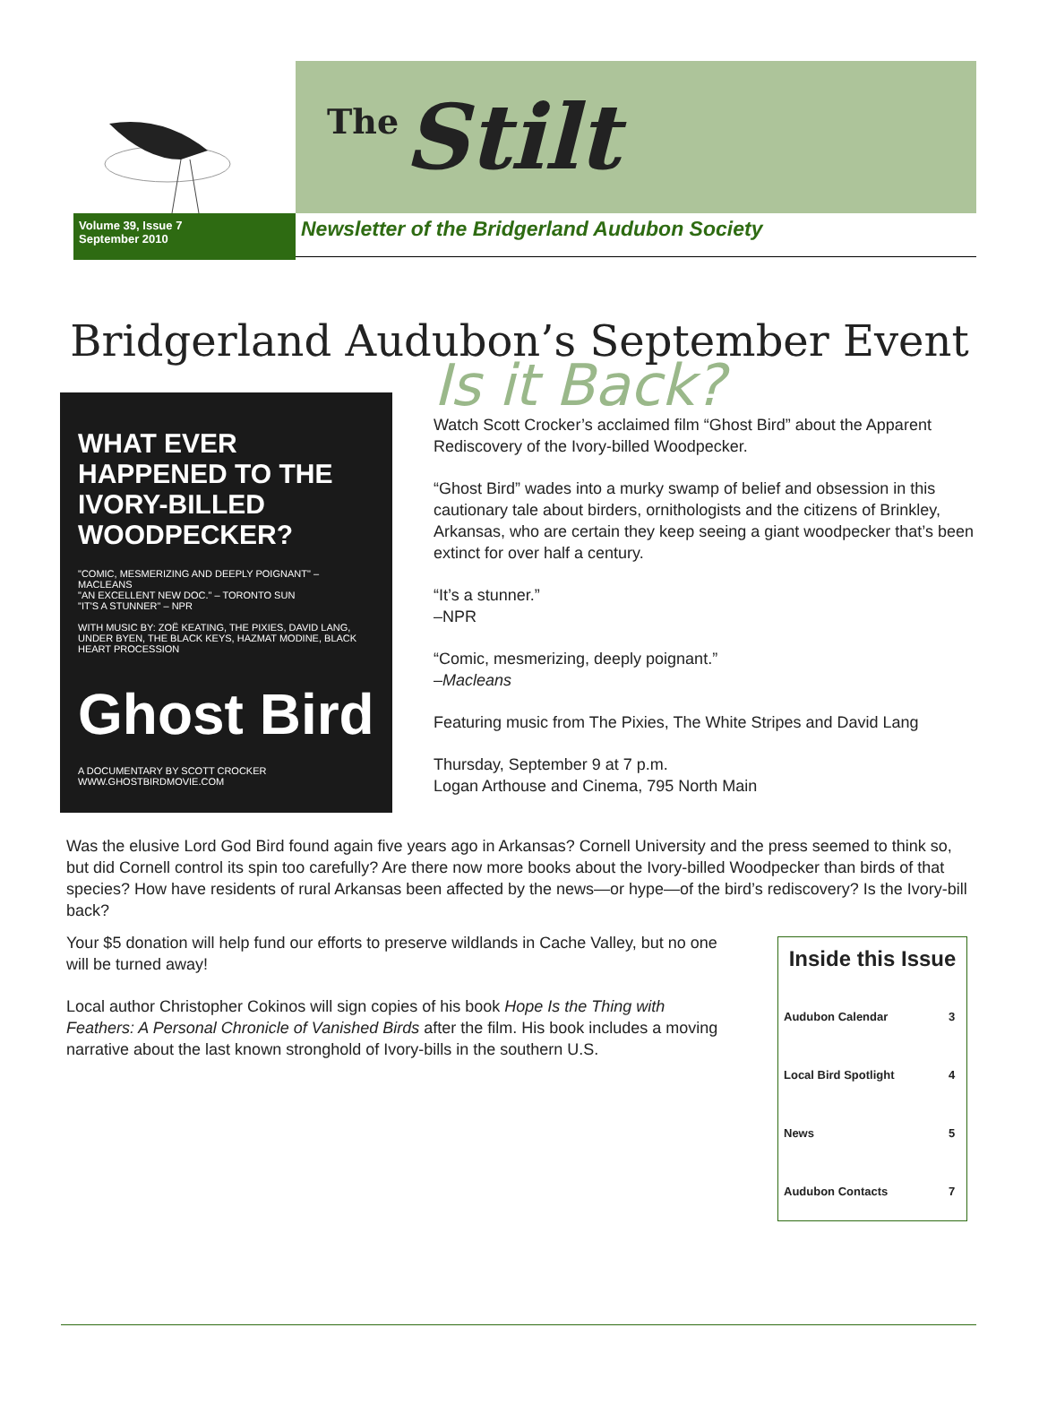Volume 39, Issue 7
September 2010
The Stilt
Newsletter of the Bridgerland Audubon Society
Bridgerland Audubon’s September Event
WHAT EVER HAPPENED TO THE IVORY-BILLED WOODPECKER?
"COMIC, MESMERIZING AND DEEPLY POIGNANT" – MACLEANS
"AN EXCELLENT NEW DOC." – TORONTO SUN
"IT'S A STUNNER" – NPR
WITH MUSIC BY: ZOË KEATING, THE PIXIES, DAVID LANG, UNDER BYEN, THE BLACK KEYS, HAZMAT MODINE, BLACK HEART PROCESSION
Ghost Bird
A DOCUMENTARY BY SCOTT CROCKER
WWW.GHOSTBIRDMOVIE.COM
Is it Back?
Watch Scott Crocker’s acclaimed film “Ghost Bird” about the Apparent Rediscovery of the Ivory-billed Woodpecker.
“Ghost Bird” wades into a murky swamp of belief and obsession in this cautionary tale about birders, ornithologists and the citizens of Brinkley, Arkansas, who are certain they keep seeing a giant woodpecker that’s been extinct for over half a century.
“It’s a stunner.”
–NPR
“Comic, mesmerizing, deeply poignant.”
–Macleans
Featuring music from The Pixies, The White Stripes and David Lang
Thursday, September 9 at 7 p.m.
Logan Arthouse and Cinema, 795 North Main
Was the elusive Lord God Bird found again five years ago in Arkansas? Cornell University and the press seemed to think so, but did Cornell control its spin too carefully? Are there now more books about the Ivory-billed Woodpecker than birds of that species? How have residents of rural Arkansas been affected by the news—or hype—of the bird’s rediscovery? Is the Ivory-bill back?
Your $5 donation will help fund our efforts to preserve wildlands in Cache Valley, but no one will be turned away!
Local author Christopher Cokinos will sign copies of his book Hope Is the Thing with Feathers: A Personal Chronicle of Vanished Birds after the film. His book includes a moving narrative about the last known stronghold of Ivory-bills in the southern U.S.
Inside this Issue
| Audubon Calendar | 3 |
| Local Bird Spotlight | 4 |
| News | 5 |
| Audubon Contacts | 7 |